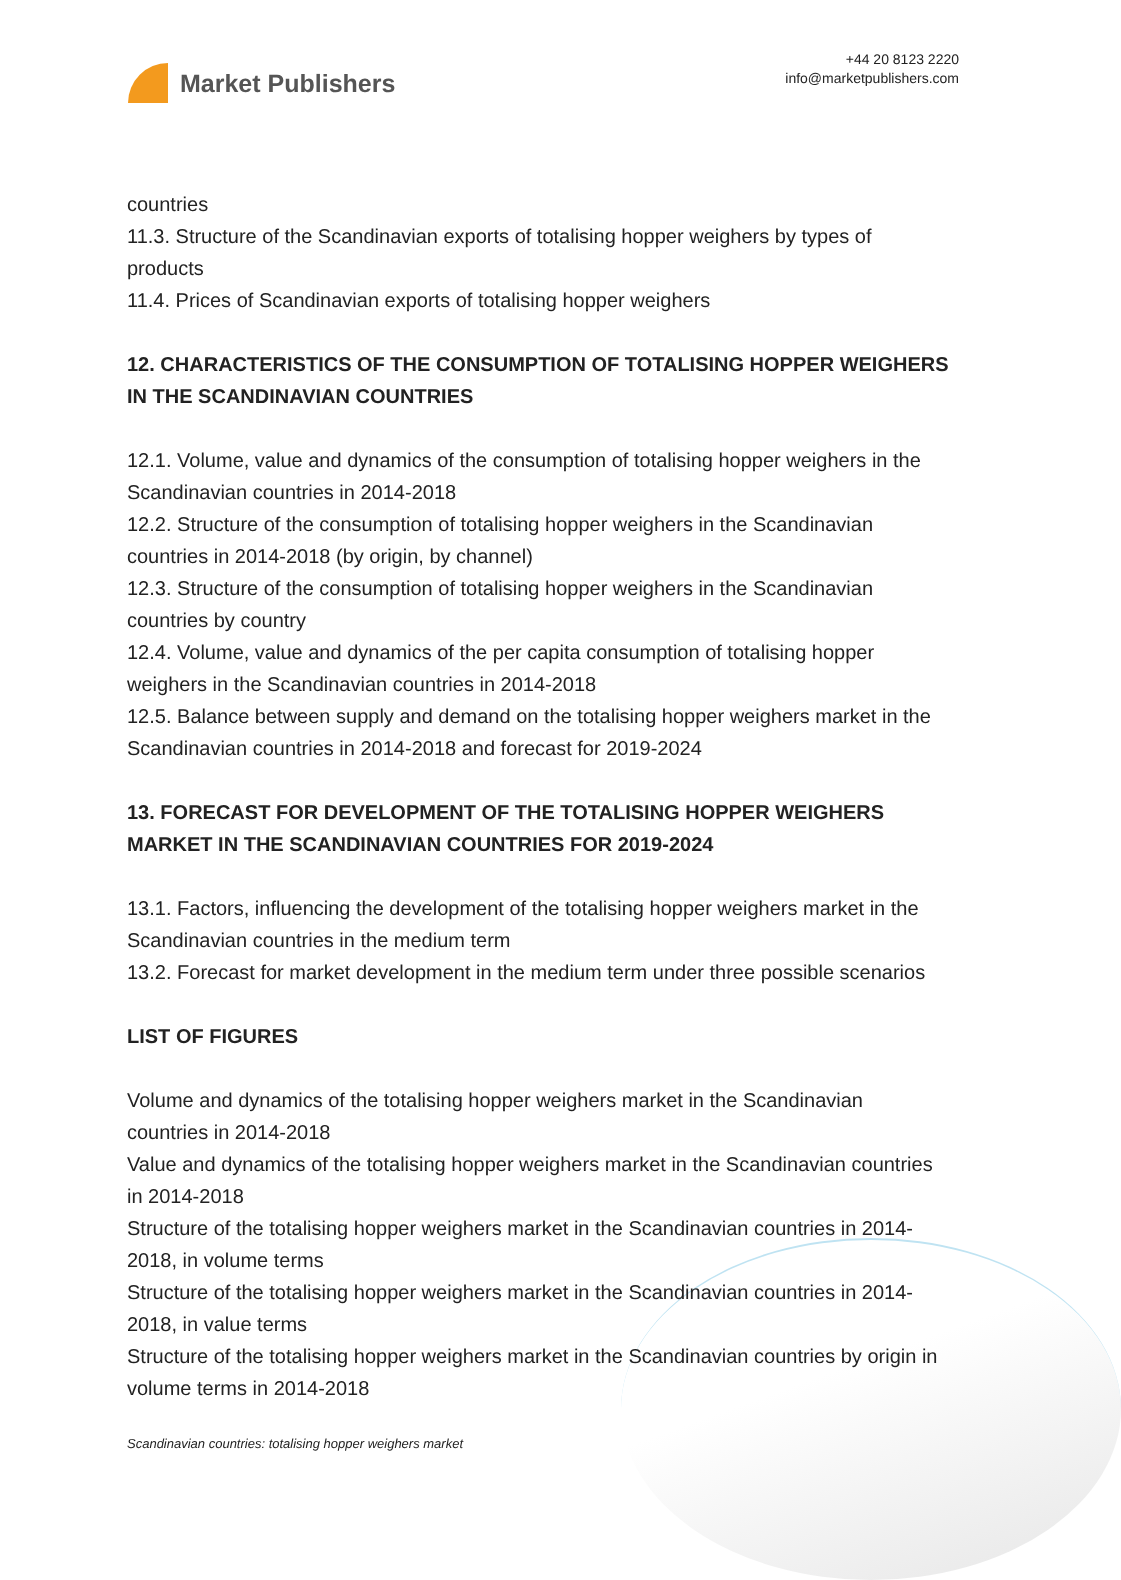Market Publishers
+44 20 8123 2220
info@marketpublishers.com
countries
11.3. Structure of the Scandinavian exports of totalising hopper weighers by types of products
11.4. Prices of Scandinavian exports of totalising hopper weighers
12. CHARACTERISTICS OF THE CONSUMPTION OF TOTALISING HOPPER WEIGHERS IN THE SCANDINAVIAN COUNTRIES
12.1. Volume, value and dynamics of the consumption of totalising hopper weighers in the Scandinavian countries in 2014-2018
12.2. Structure of the consumption of totalising hopper weighers in the Scandinavian countries in 2014-2018 (by origin, by channel)
12.3. Structure of the consumption of totalising hopper weighers in the Scandinavian countries by country
12.4. Volume, value and dynamics of the per capita consumption of totalising hopper weighers in the Scandinavian countries in 2014-2018
12.5. Balance between supply and demand on the totalising hopper weighers market in the Scandinavian countries in 2014-2018 and forecast for 2019-2024
13. FORECAST FOR DEVELOPMENT OF THE TOTALISING HOPPER WEIGHERS MARKET IN THE SCANDINAVIAN COUNTRIES FOR 2019-2024
13.1. Factors, influencing the development of the totalising hopper weighers market in the Scandinavian countries in the medium term
13.2. Forecast for market development in the medium term under three possible scenarios
LIST OF FIGURES
Volume and dynamics of the totalising hopper weighers market in the Scandinavian countries in 2014-2018
Value and dynamics of the totalising hopper weighers market in the Scandinavian countries in 2014-2018
Structure of the totalising hopper weighers market in the Scandinavian countries in 2014-2018, in volume terms
Structure of the totalising hopper weighers market in the Scandinavian countries in 2014-2018, in value terms
Structure of the totalising hopper weighers market in the Scandinavian countries by origin in volume terms in 2014-2018
Scandinavian countries: totalising hopper weighers market